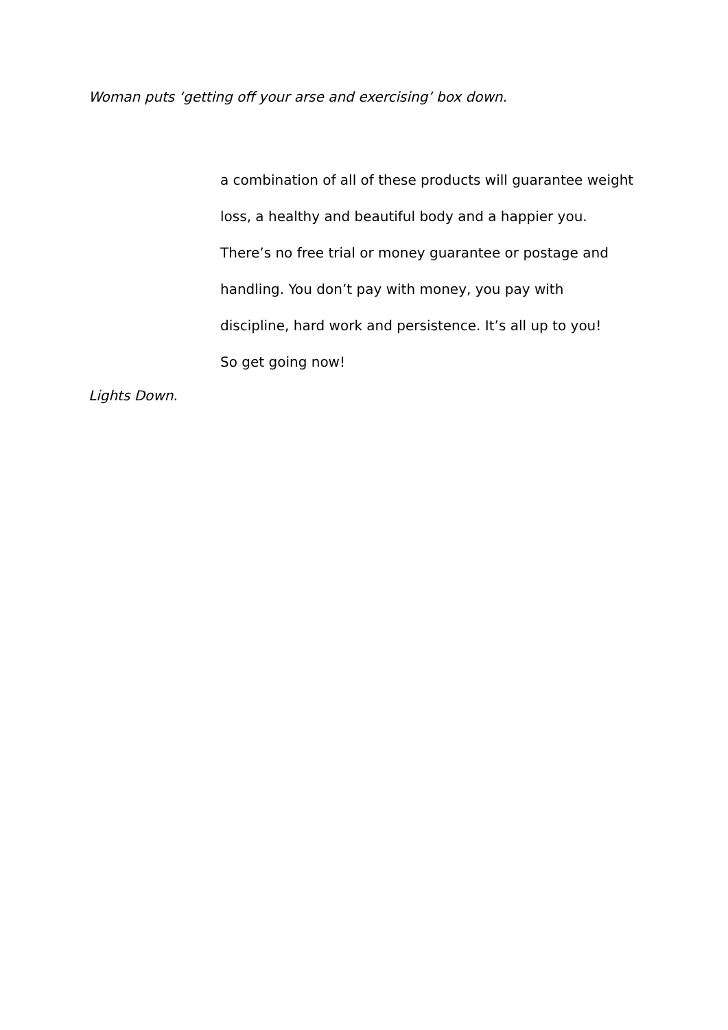Woman puts ‘getting off your arse and exercising’ box down.
a combination of all of these products will guarantee weight
loss, a healthy and beautiful body and a happier you.
There’s no free trial or money guarantee or postage and
handling. You don’t pay with money, you pay with
discipline, hard work and persistence. It’s all up to you!
So get going now!
Lights Down.